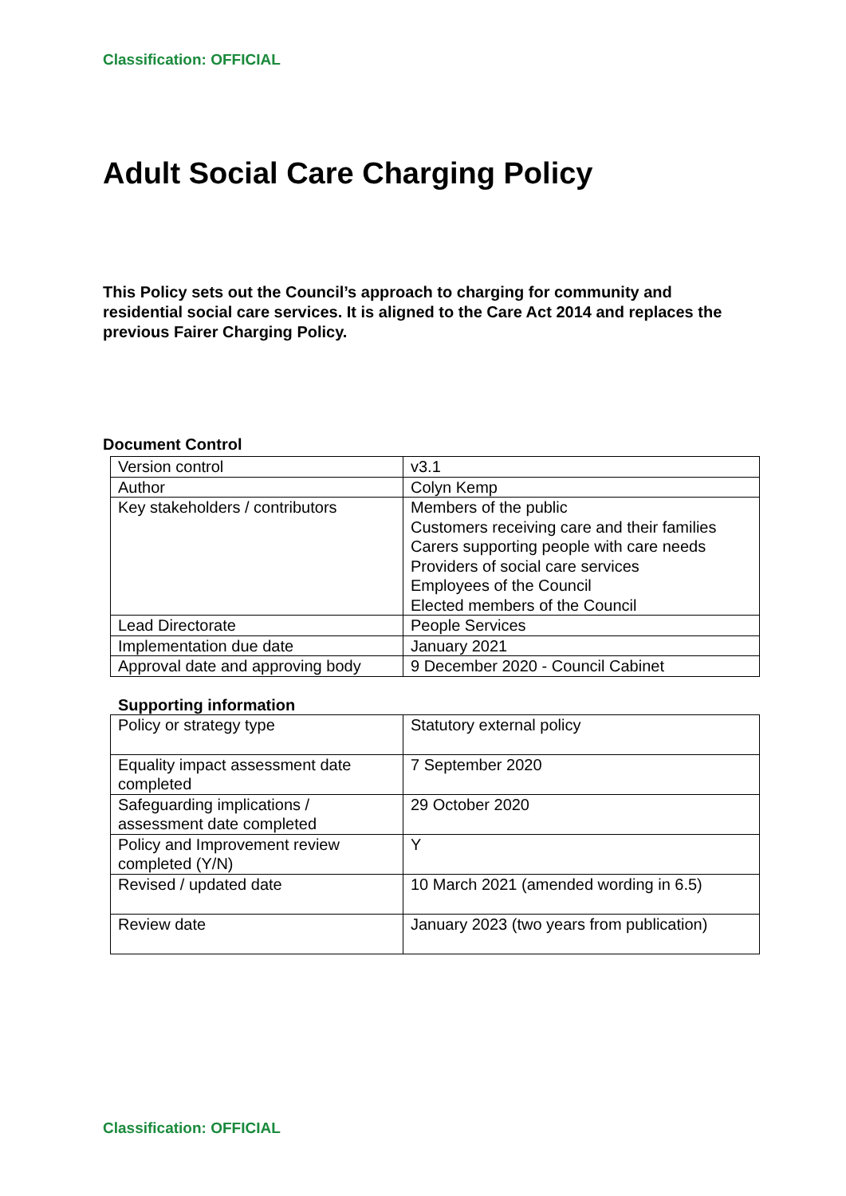Classification: OFFICIAL
Adult Social Care Charging Policy
This Policy sets out the Council’s approach to charging for community and residential social care services. It is aligned to the Care Act 2014 and replaces the previous Fairer Charging Policy.
Document Control
| Version control | v3.1 |
| Author | Colyn Kemp |
| Key stakeholders / contributors | Members of the public Customers receiving care and their families Carers supporting people with care needs Providers of social care services Employees of the Council Elected members of the Council |
| Lead Directorate | People Services |
| Implementation due date | January 2021 |
| Approval date and approving body | 9 December 2020 - Council Cabinet |
Supporting information
| Policy or strategy type | Statutory external policy |
| Equality impact assessment date completed | 7 September 2020 |
| Safeguarding implications / assessment date completed | 29 October 2020 |
| Policy and Improvement review completed (Y/N) | Y |
| Revised / updated date | 10 March 2021 (amended wording in 6.5) |
| Review date | January 2023 (two years from publication) |
Classification: OFFICIAL